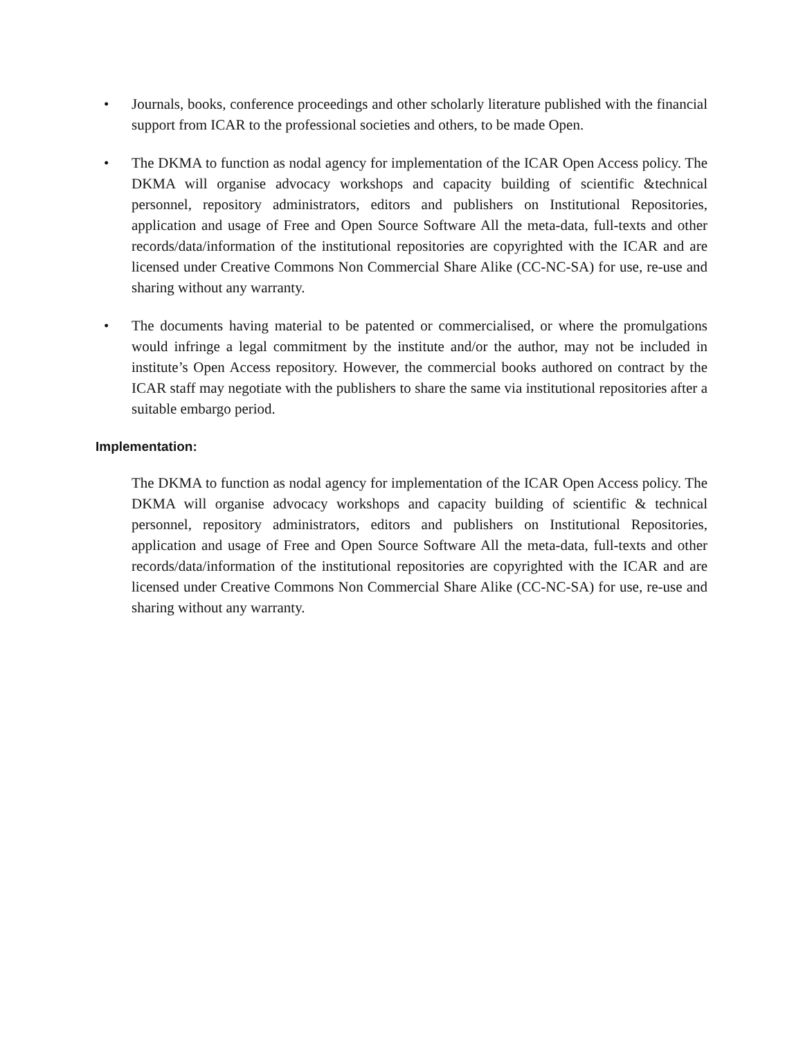• Journals, books, conference proceedings and other scholarly literature published with the financial support from ICAR to the professional societies and others, to be made Open.
• The DKMA to function as nodal agency for implementation of the ICAR Open Access policy. The DKMA will organise advocacy workshops and capacity building of scientific &technical personnel, repository administrators, editors and publishers on Institutional Repositories, application and usage of Free and Open Source Software All the meta-data, full-texts and other records/data/information of the institutional repositories are copyrighted with the ICAR and are licensed under Creative Commons Non Commercial Share Alike (CC-NC-SA) for use, re-use and sharing without any warranty.
• The documents having material to be patented or commercialised, or where the promulgations would infringe a legal commitment by the institute and/or the author, may not be included in institute’s Open Access repository. However, the commercial books authored on contract by the ICAR staff may negotiate with the publishers to share the same via institutional repositories after a suitable embargo period.
Implementation:
The DKMA to function as nodal agency for implementation of the ICAR Open Access policy. The DKMA will organise advocacy workshops and capacity building of scientific & technical personnel, repository administrators, editors and publishers on Institutional Repositories, application and usage of Free and Open Source Software All the meta-data, full-texts and other records/data/information of the institutional repositories are copyrighted with the ICAR and are licensed under Creative Commons Non Commercial Share Alike (CC-NC-SA) for use, re-use and sharing without any warranty.